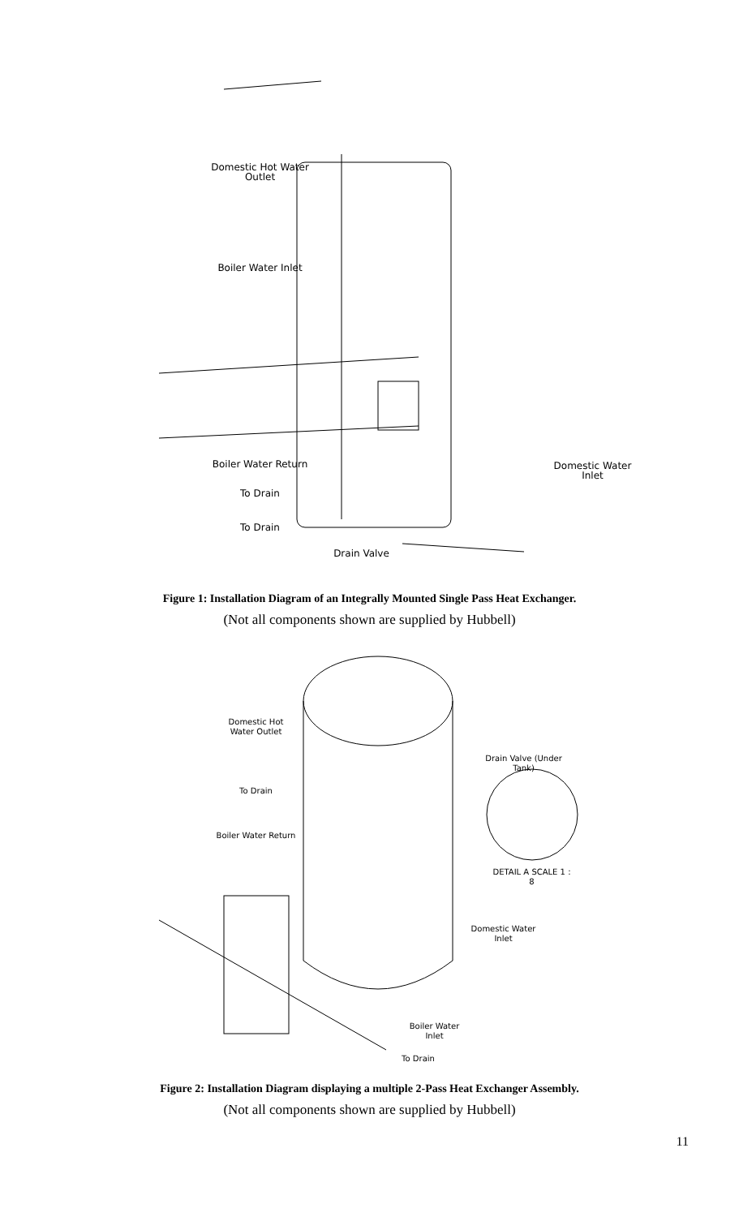Domestic Hot Water Outlet
Boiler Water Inlet
Boiler Water Return
Domestic Water Inlet
To Drain
To Drain
Drain Valve
Figure 1: Installation Diagram of an Integrally Mounted Single Pass Heat Exchanger.
(Not all components shown are supplied by Hubbell)
Domestic Hot Water Outlet
Drain Valve (Under Tank)
To Drain
DETAIL A SCALE 1 : 8
Boiler Water Return
Domestic Water Inlet
Boiler Water Inlet
To Drain
Figure 2: Installation Diagram displaying a multiple 2-Pass Heat Exchanger Assembly.
(Not all components shown are supplied by Hubbell)
11